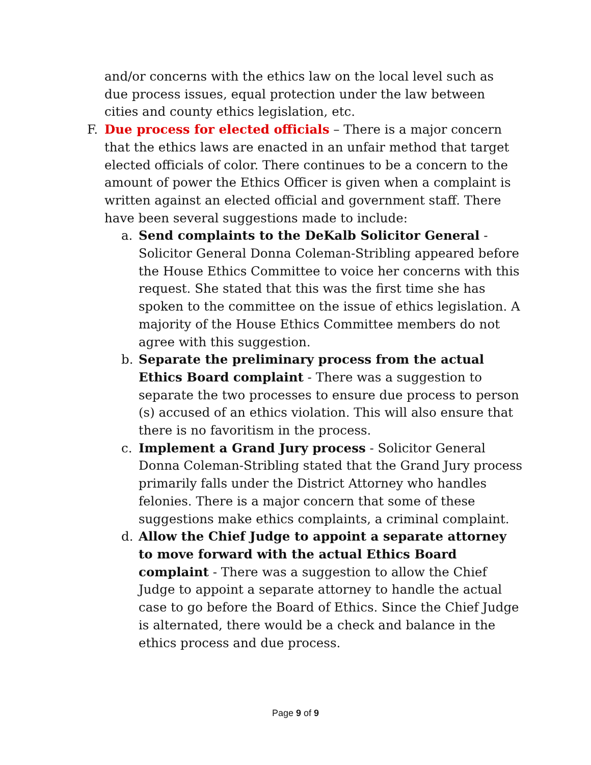and/or concerns with the ethics law on the local level such as due process issues, equal protection under the law between cities and county ethics legislation, etc.
F. Due process for elected officials – There is a major concern that the ethics laws are enacted in an unfair method that target elected officials of color. There continues to be a concern to the amount of power the Ethics Officer is given when a complaint is written against an elected official and government staff. There have been several suggestions made to include:
a. Send complaints to the DeKalb Solicitor General - Solicitor General Donna Coleman-Stribling appeared before the House Ethics Committee to voice her concerns with this request. She stated that this was the first time she has spoken to the committee on the issue of ethics legislation. A majority of the House Ethics Committee members do not agree with this suggestion.
b. Separate the preliminary process from the actual Ethics Board complaint - There was a suggestion to separate the two processes to ensure due process to person (s) accused of an ethics violation. This will also ensure that there is no favoritism in the process.
c. Implement a Grand Jury process - Solicitor General Donna Coleman-Stribling stated that the Grand Jury process primarily falls under the District Attorney who handles felonies. There is a major concern that some of these suggestions make ethics complaints, a criminal complaint.
d. Allow the Chief Judge to appoint a separate attorney to move forward with the actual Ethics Board complaint - There was a suggestion to allow the Chief Judge to appoint a separate attorney to handle the actual case to go before the Board of Ethics. Since the Chief Judge is alternated, there would be a check and balance in the ethics process and due process.
Page 9 of 9